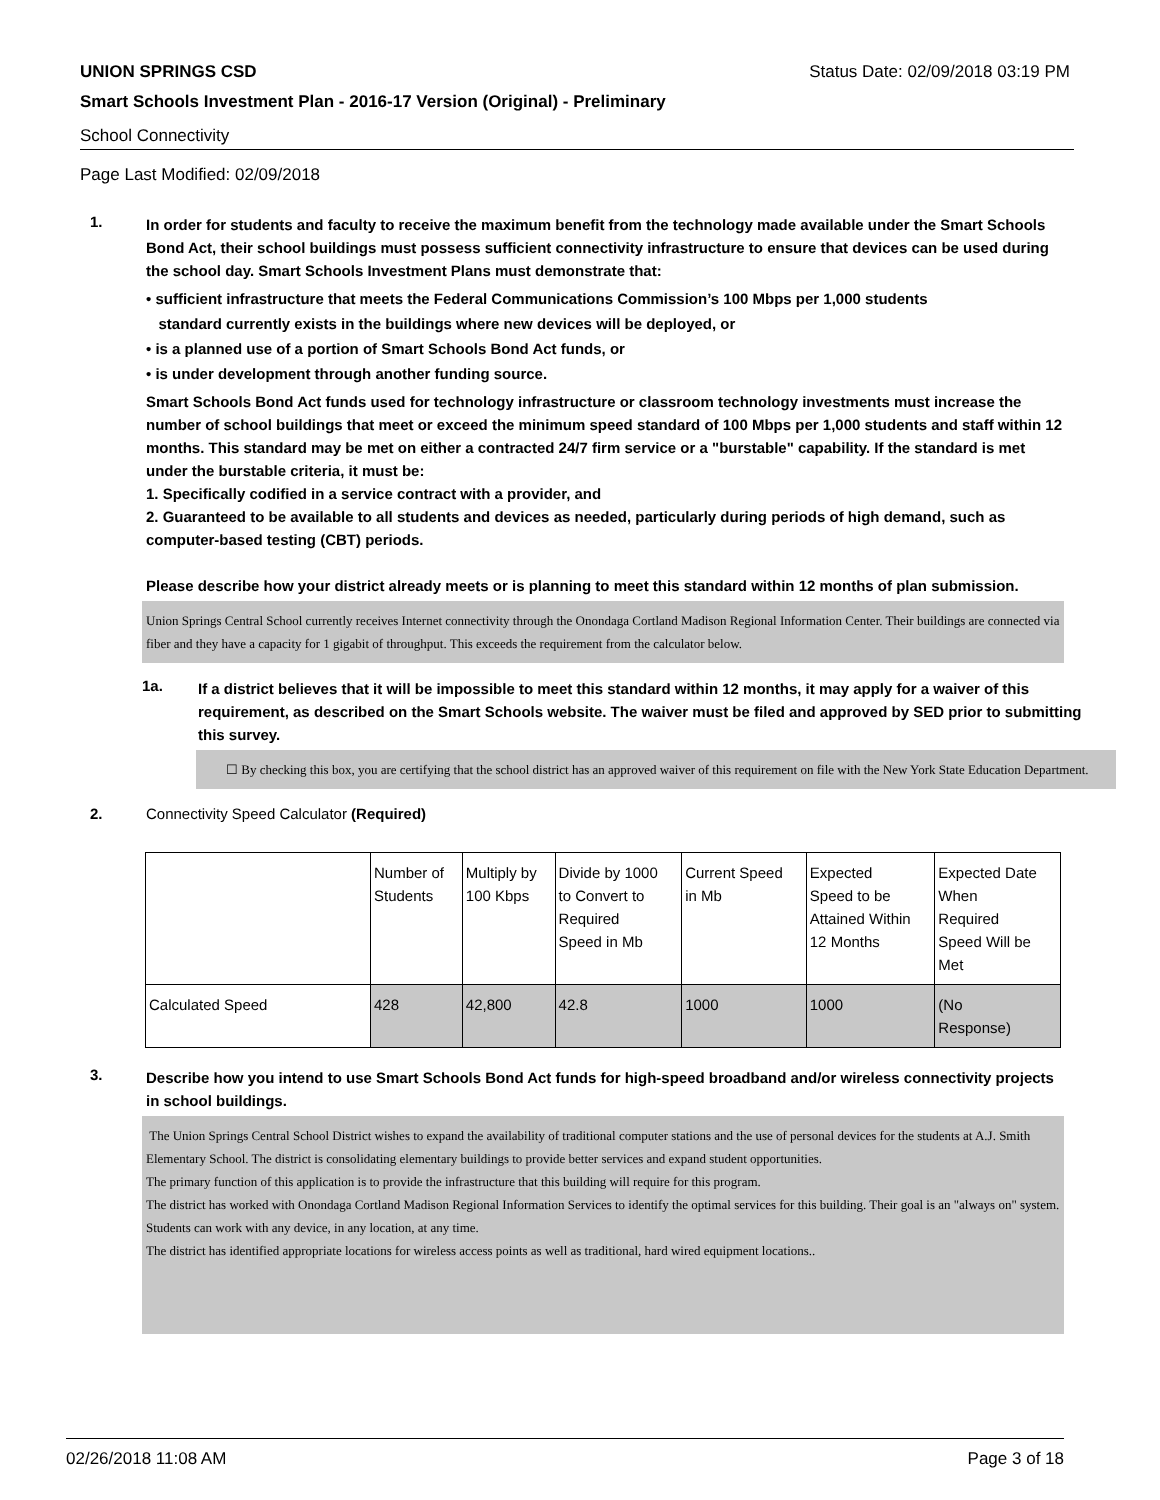UNION SPRINGS CSD Status Date: 02/09/2018 03:19 PM
Smart Schools Investment Plan - 2016-17 Version (Original) - Preliminary
School Connectivity
Page Last Modified: 02/09/2018
1.
In order for students and faculty to receive the maximum benefit from the technology made available under the Smart Schools Bond Act, their school buildings must possess sufficient connectivity infrastructure to ensure that devices can be used during the school day. Smart Schools Investment Plans must demonstrate that:
• sufficient infrastructure that meets the Federal Communications Commission’s 100 Mbps per 1,000 students
standard currently exists in the buildings where new devices will be deployed, or
• is a planned use of a portion of Smart Schools Bond Act funds, or
• is under development through another funding source.
Smart Schools Bond Act funds used for technology infrastructure or classroom technology investments must increase the number of school buildings that meet or exceed the minimum speed standard of 100 Mbps per 1,000 students and staff within 12 months. This standard may be met on either a contracted 24/7 firm service or a "burstable" capability. If the standard is met under the burstable criteria, it must be:
1. Specifically codified in a service contract with a provider, and
2. Guaranteed to be available to all students and devices as needed, particularly during periods of high demand, such as computer-based testing (CBT) periods.
Please describe how your district already meets or is planning to meet this standard within 12 months of plan submission.
Union Springs Central School currently receives Internet connectivity through the Onondaga Cortland Madison Regional Information Center. Their buildings are connected via fiber and they have a capacity for 1 gigabit of throughput. This exceeds the requirement from the calculator below.
1a.
If a district believes that it will be impossible to meet this standard within 12 months, it may apply for a waiver of this requirement, as described on the Smart Schools website. The waiver must be filed and approved by SED prior to submitting this survey.
☐ By checking this box, you are certifying that the school district has an approved waiver of this requirement on file with the New York State Education Department.
2. Connectivity Speed Calculator (Required)
| | Number of Students | Multiply by 100 Kbps | Divide by 1000 to Convert to Required Speed in Mb | Current Speed in Mb | Expected Speed to be Attained Within 12 Months | Expected Date When Required Speed Will be Met |
| Calculated Speed | 428 | 42,800 | 42.8 | 1000 | 1000 | (No Response) |
3.
Describe how you intend to use Smart Schools Bond Act funds for high-speed broadband and/or wireless connectivity projects in school buildings.
The Union Springs Central School District wishes to expand the availability of traditional computer stations and the use of personal devices for the students at A.J. Smith Elementary School. The district is consolidating elementary buildings to provide better services and expand student opportunities.
The primary function of this application is to provide the infrastructure that this building will require for this program.
The district has worked with Onondaga Cortland Madison Regional Information Services to identify the optimal services for this building. Their goal is an "always on" system. Students can work with any device, in any location, at any time.
The district has identified appropriate locations for wireless access points as well as traditional, hard wired equipment locations..
02/26/2018 11:08 AM Page 3 of 18